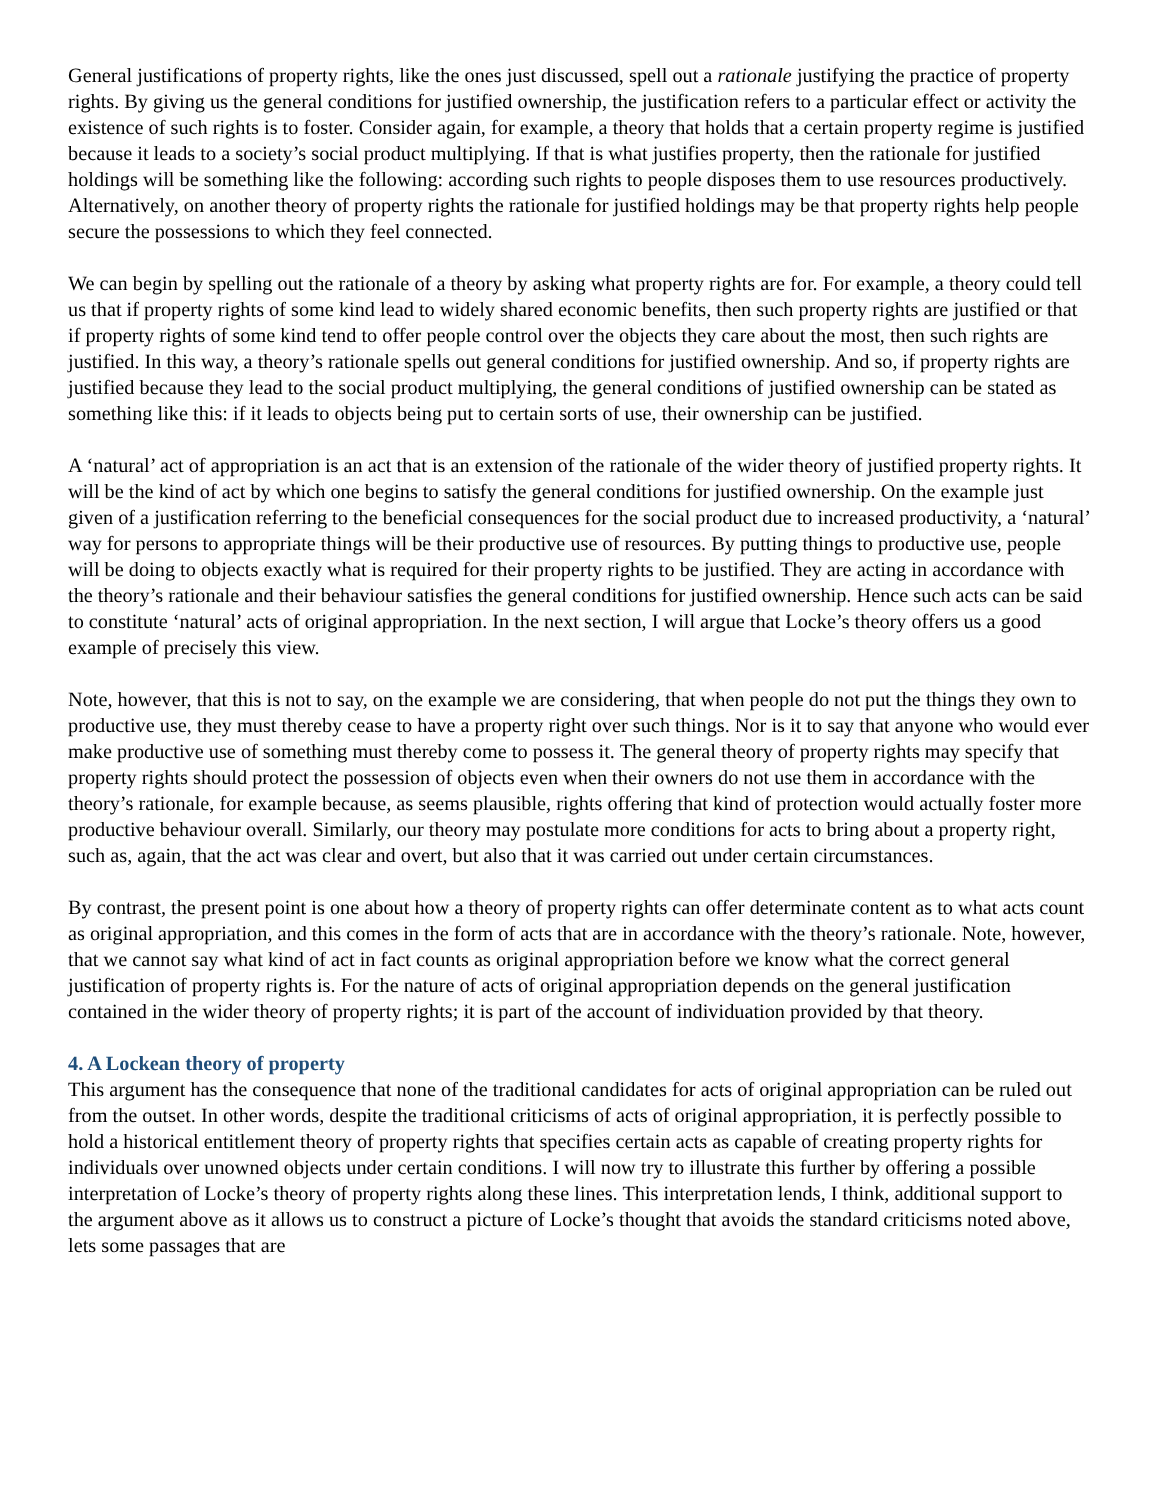General justifications of property rights, like the ones just discussed, spell out a rationale justifying the practice of property rights. By giving us the general conditions for justified ownership, the justification refers to a particular effect or activity the existence of such rights is to foster. Consider again, for example, a theory that holds that a certain property regime is justified because it leads to a society’s social product multiplying. If that is what justifies property, then the rationale for justified holdings will be something like the following: according such rights to people disposes them to use resources productively. Alternatively, on another theory of property rights the rationale for justified holdings may be that property rights help people secure the possessions to which they feel connected.
We can begin by spelling out the rationale of a theory by asking what property rights are for. For example, a theory could tell us that if property rights of some kind lead to widely shared economic benefits, then such property rights are justified or that if property rights of some kind tend to offer people control over the objects they care about the most, then such rights are justified. In this way, a theory’s rationale spells out general conditions for justified ownership. And so, if property rights are justified because they lead to the social product multiplying, the general conditions of justified ownership can be stated as something like this: if it leads to objects being put to certain sorts of use, their ownership can be justified.
A ‘natural’ act of appropriation is an act that is an extension of the rationale of the wider theory of justified property rights. It will be the kind of act by which one begins to satisfy the general conditions for justified ownership. On the example just given of a justification referring to the beneficial consequences for the social product due to increased productivity, a ‘natural’ way for persons to appropriate things will be their productive use of resources. By putting things to productive use, people will be doing to objects exactly what is required for their property rights to be justified. They are acting in accordance with the theory’s rationale and their behaviour satisfies the general conditions for justified ownership. Hence such acts can be said to constitute ‘natural’ acts of original appropriation. In the next section, I will argue that Locke’s theory offers us a good example of precisely this view.
Note, however, that this is not to say, on the example we are considering, that when people do not put the things they own to productive use, they must thereby cease to have a property right over such things. Nor is it to say that anyone who would ever make productive use of something must thereby come to possess it. The general theory of property rights may specify that property rights should protect the possession of objects even when their owners do not use them in accordance with the theory’s rationale, for example because, as seems plausible, rights offering that kind of protection would actually foster more productive behaviour overall. Similarly, our theory may postulate more conditions for acts to bring about a property right, such as, again, that the act was clear and overt, but also that it was carried out under certain circumstances.
By contrast, the present point is one about how a theory of property rights can offer determinate content as to what acts count as original appropriation, and this comes in the form of acts that are in accordance with the theory’s rationale. Note, however, that we cannot say what kind of act in fact counts as original appropriation before we know what the correct general justification of property rights is. For the nature of acts of original appropriation depends on the general justification contained in the wider theory of property rights; it is part of the account of individuation provided by that theory.
4. A Lockean theory of property
This argument has the consequence that none of the traditional candidates for acts of original appropriation can be ruled out from the outset. In other words, despite the traditional criticisms of acts of original appropriation, it is perfectly possible to hold a historical entitlement theory of property rights that specifies certain acts as capable of creating property rights for individuals over unowned objects under certain conditions. I will now try to illustrate this further by offering a possible interpretation of Locke’s theory of property rights along these lines. This interpretation lends, I think, additional support to the argument above as it allows us to construct a picture of Locke’s thought that avoids the standard criticisms noted above, lets some passages that are